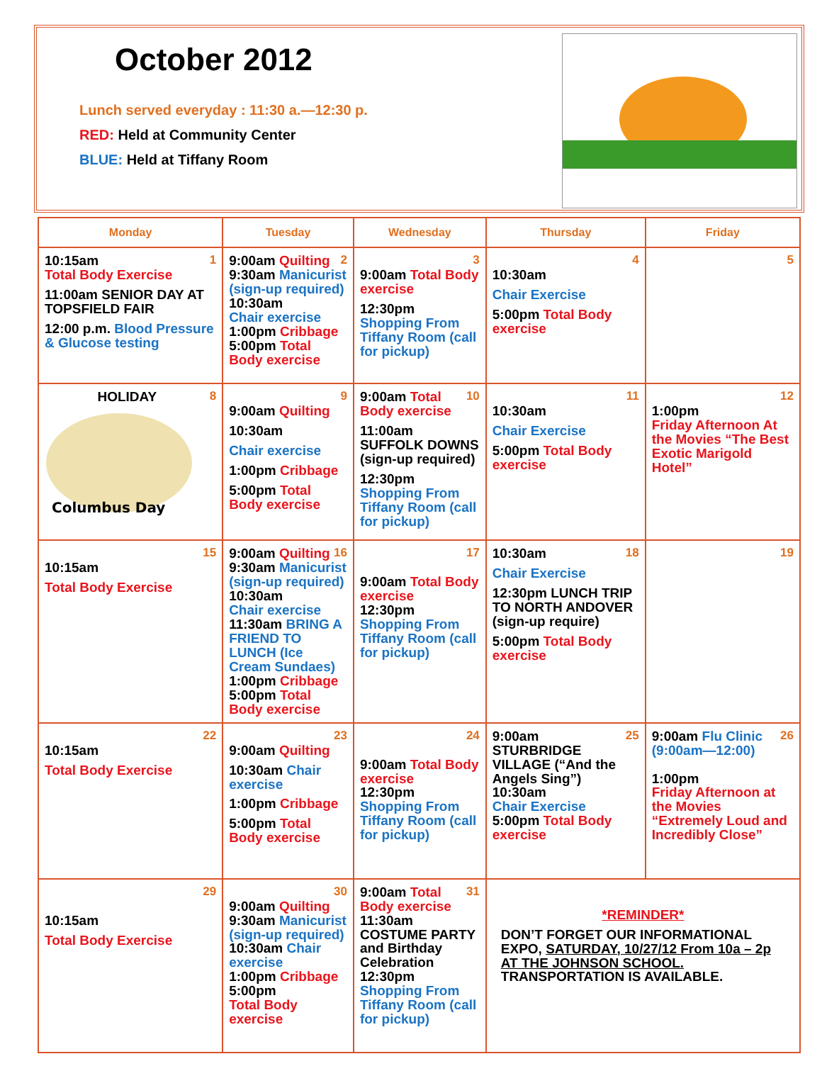October 2012
Lunch served everyday : 11:30 a.—12:30 p.
RED: Held at Community Center
BLUE: Held at Tiffany Room
| Monday | Tuesday | Wednesday | Thursday | Friday |
| --- | --- | --- | --- | --- |
| 1 10:15am Total Body Exercise 11:00am SENIOR DAY AT TOPSFIELD FAIR 12:00 p.m. Blood Pressure & Glucose testing | 2 9:00am Quilting 9:30am Manicurist (sign-up required) 10:30am Chair exercise 1:00pm Cribbage 5:00pm Total Body exercise | 3 9:00am Total Body exercise 12:30pm Shopping From Tiffany Room (call for pickup) | 4 10:30am Chair Exercise 5:00pm Total Body exercise | 5 |
| 8 HOLIDAY Columbus Day | 9 9:00am Quilting 10:30am Chair exercise 1:00pm Cribbage 5:00pm Total Body exercise | 10 9:00am Total Body exercise 11:00am SUFFOLK DOWNS (sign-up required) 12:30pm Shopping From Tiffany Room (call for pickup) | 11 10:30am Chair Exercise 5:00pm Total Body exercise | 12 1:00pm Friday Afternoon At the Movies “The Best Exotic Marigold Hotel” |
| 15 10:15am Total Body Exercise | 16 9:00am Quilting 9:30am Manicurist (sign-up required) 10:30am Chair exercise 11:30am BRING A FRIEND TO LUNCH (Ice Cream Sundaes) 1:00pm Cribbage 5:00pm Total Body exercise | 17 9:00am Total Body exercise 12:30pm Shopping From Tiffany Room (call for pickup) | 18 10:30am Chair Exercise 12:30pm LUNCH TRIP TO NORTH ANDOVER (sign-up require) 5:00pm Total Body exercise | 19 |
| 22 10:15am Total Body Exercise | 23 9:00am Quilting 10:30am Chair exercise 1:00pm Cribbage 5:00pm Total Body exercise | 24 9:00am Total Body exercise 12:30pm Shopping From Tiffany Room (call for pickup) | 25 9:00am STURBRIDGE VILLAGE (“And the Angels Sing”) 10:30am Chair Exercise 5:00pm Total Body exercise | 26 9:00am Flu Clinic (9:00am—12:00) 1:00pm Friday Afternoon at the Movies “Extremely Loud and Incredibly Close” |
| 29 10:15am Total Body Exercise | 30 9:00am Quilting 9:30am Manicurist (sign-up required) 10:30am Chair exercise 1:00pm Cribbage 5:00pm Total Body exercise | 31 9:00am Total Body exercise 11:30am COSTUME PARTY and Birthday Celebration 12:30pm Shopping From Tiffany Room (call for pickup) | *REMINDER* DON’T FORGET OUR INFORMATIONAL EXPO, SATURDAY, 10/27/12 From 10a – 2p AT THE JOHNSON SCHOOL. TRANSPORTATION IS AVAILABLE. | |